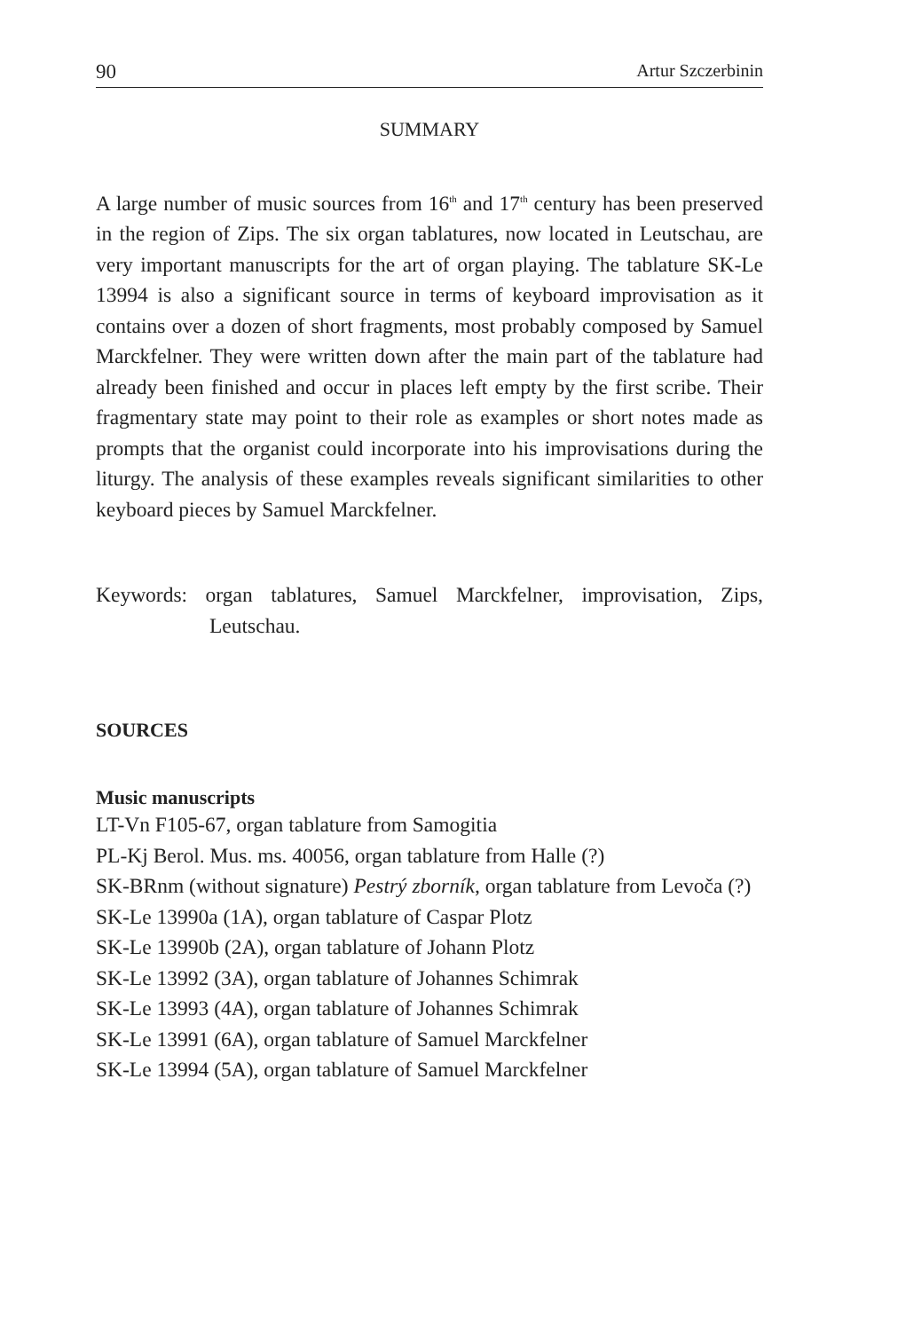90 Artur Szczerbinin
SUMMARY
A large number of music sources from 16<sup>th</sup> and 17<sup>th</sup> century has been preserved in the region of Zips. The six organ tablatures, now located in Leutschau, are very important manuscripts for the art of organ playing. The tablature SK-Le 13994 is also a significant source in terms of keyboard improvisation as it contains over a dozen of short fragments, most probably composed by Samuel Marckfelner. They were written down after the main part of the tablature had already been finished and occur in places left empty by the first scribe. Their fragmentary state may point to their role as examples or short notes made as prompts that the organist could incorporate into his improvisations during the liturgy. The analysis of these examples reveals significant similarities to other keyboard pieces by Samuel Marckfelner.
Keywords: organ tablatures, Samuel Marckfelner, improvisation, Zips, Leutschau.
SOURCES
Music manuscripts
LT-Vn F105-67, organ tablature from Samogitia
PL-Kj Berol. Mus. ms. 40056, organ tablature from Halle (?)
SK-BRnm (without signature) Pestrý zborník, organ tablature from Levoča (?)
SK-Le 13990a (1A), organ tablature of Caspar Plotz
SK-Le 13990b (2A), organ tablature of Johann Plotz
SK-Le 13992 (3A), organ tablature of Johannes Schimrak
SK-Le 13993 (4A), organ tablature of Johannes Schimrak
SK-Le 13991 (6A), organ tablature of Samuel Marckfelner
SK-Le 13994 (5A), organ tablature of Samuel Marckfelner